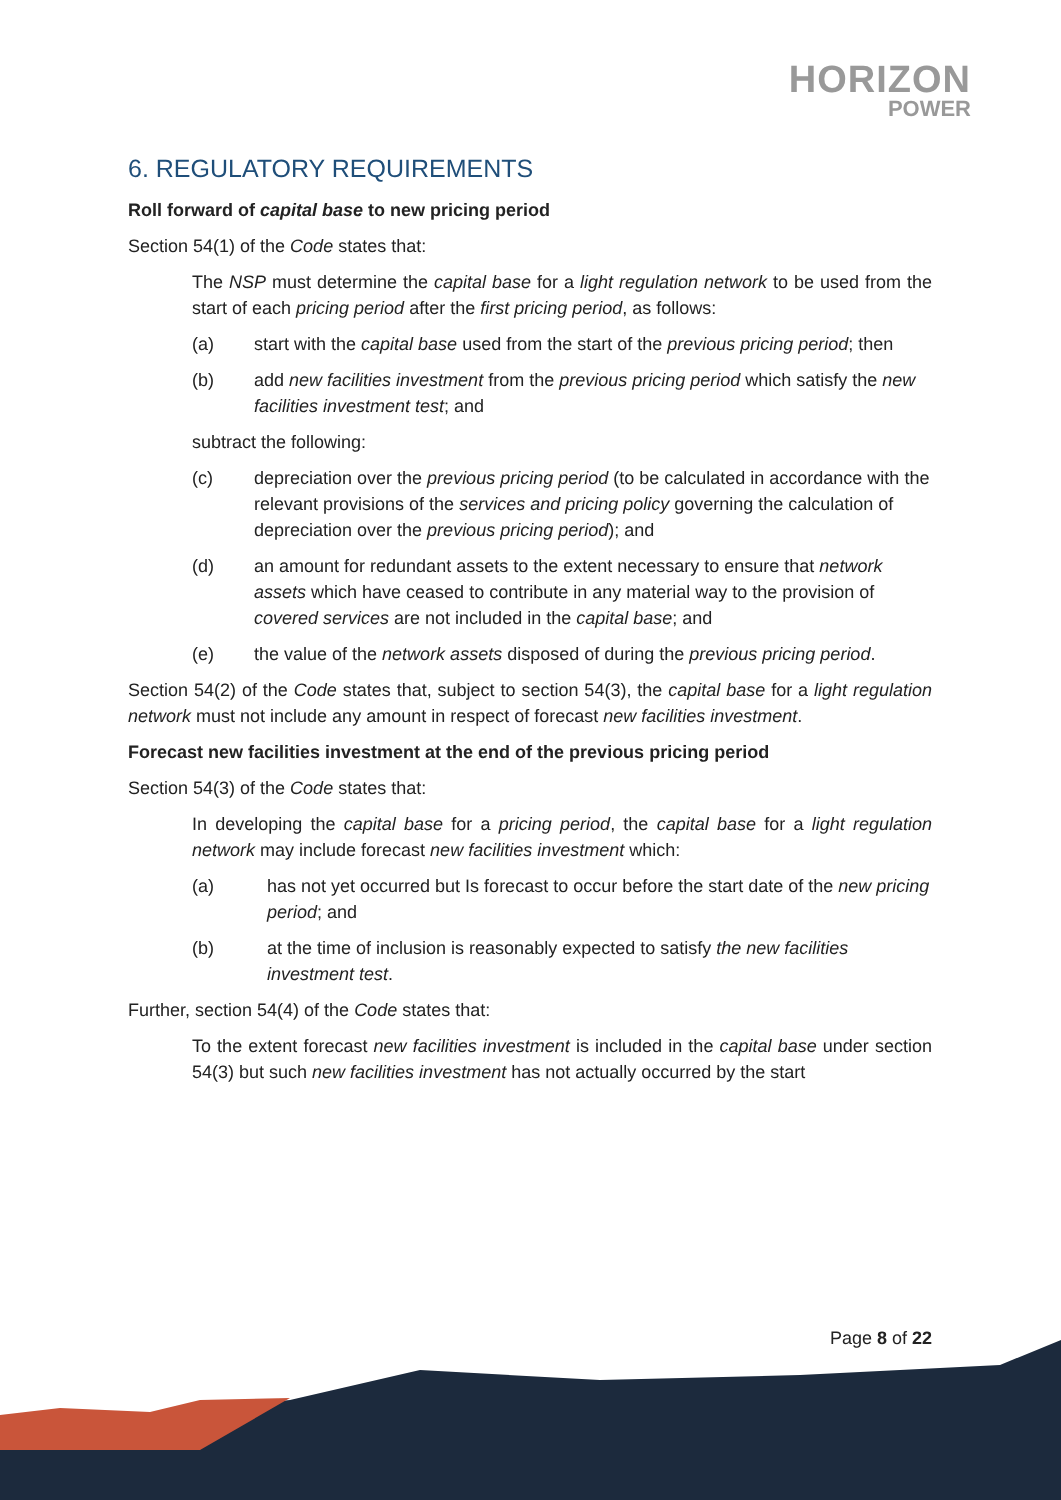HORIZON
POWER
6. REGULATORY REQUIREMENTS
Roll forward of capital base to new pricing period
Section 54(1) of the Code states that:
The NSP must determine the capital base for a light regulation network to be used from the start of each pricing period after the first pricing period, as follows:
(a) start with the capital base used from the start of the previous pricing period; then
(b) add new facilities investment from the previous pricing period which satisfy the new facilities investment test; and
subtract the following:
(c) depreciation over the previous pricing period (to be calculated in accordance with the relevant provisions of the services and pricing policy governing the calculation of depreciation over the previous pricing period); and
(d) an amount for redundant assets to the extent necessary to ensure that network assets which have ceased to contribute in any material way to the provision of covered services are not included in the capital base; and
(e) the value of the network assets disposed of during the previous pricing period.
Section 54(2) of the Code states that, subject to section 54(3), the capital base for a light regulation network must not include any amount in respect of forecast new facilities investment.
Forecast new facilities investment at the end of the previous pricing period
Section 54(3) of the Code states that:
In developing the capital base for a pricing period, the capital base for a light regulation network may include forecast new facilities investment which:
(a) has not yet occurred but Is forecast to occur before the start date of the new pricing period; and
(b) at the time of inclusion is reasonably expected to satisfy the new facilities investment test.
Further, section 54(4) of the Code states that:
To the extent forecast new facilities investment is included in the capital base under section 54(3) but such new facilities investment has not actually occurred by the start
Page 8 of 22